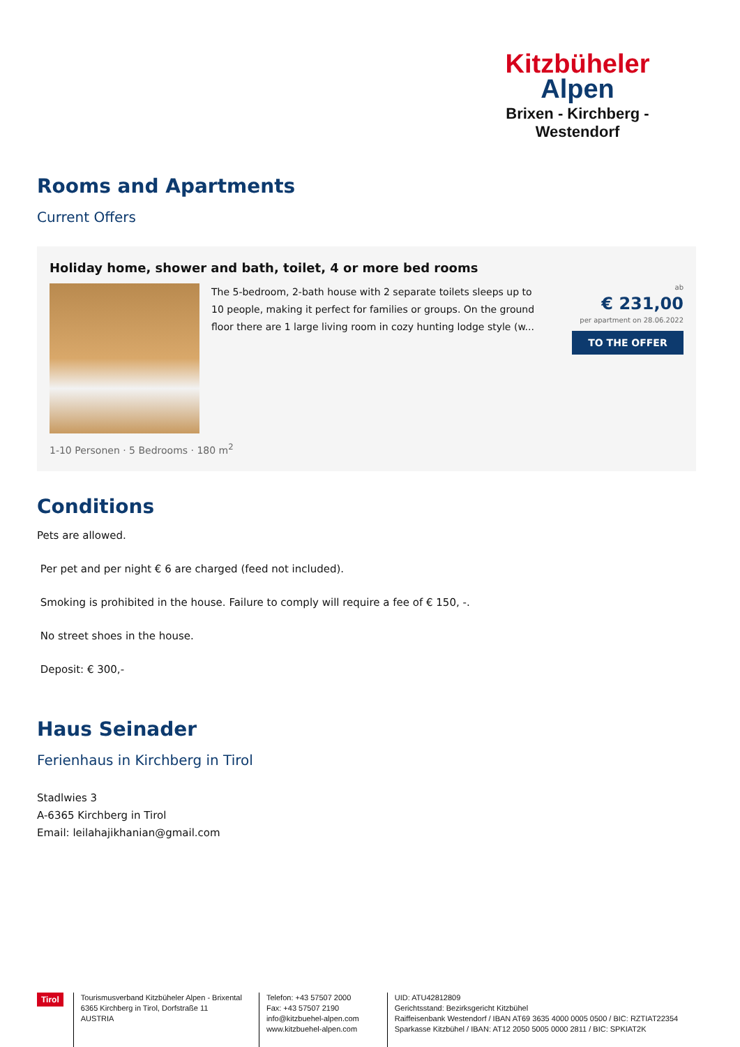Kitzbüheler
Alpen
Brixen - Kirchberg - Westendorf
Rooms and Apartments
Current Offers
Holiday home, shower and bath, toilet, 4 or more bed rooms
The 5-bedroom, 2-bath house with 2 separate toilets sleeps up to 10 people, making it perfect for families or groups. On the ground floor there are 1 large living room in cozy hunting lodge style (w...
ab
€ 231,00
per apartment on 28.06.2022
TO THE OFFER
1-10 Personen · 5 Bedrooms · 180 m<sup>2</sup>
Conditions
Pets are allowed.
Per pet and per night € 6 are charged (feed not included).
Smoking is prohibited in the house. Failure to comply will require a fee of € 150, -.
No street shoes in the house.
Deposit: € 300,-
Haus Seinader
Ferienhaus in Kirchberg in Tirol
Stadlwies 3
A-6365 Kirchberg in Tirol
Email: leilahajikhanian@gmail.com
Tirol
Tourismusverband Kitzbüheler Alpen - Brixental
6365 Kirchberg in Tirol, Dorfstraße 11
AUSTRIA
Telefon: +43 57507 2000
Fax: +43 57507 2190
info@kitzbuehel-alpen.com
www.kitzbuehel-alpen.com
UID: ATU42812809
Gerichtsstand: Bezirksgericht Kitzbühel
Raiffeisenbank Westendorf / IBAN AT69 3635 4000 0005 0500 / BIC: RZTIAT22354
Sparkasse Kitzbühel / IBAN: AT12 2050 5005 0000 2811 / BIC: SPKIAT2K